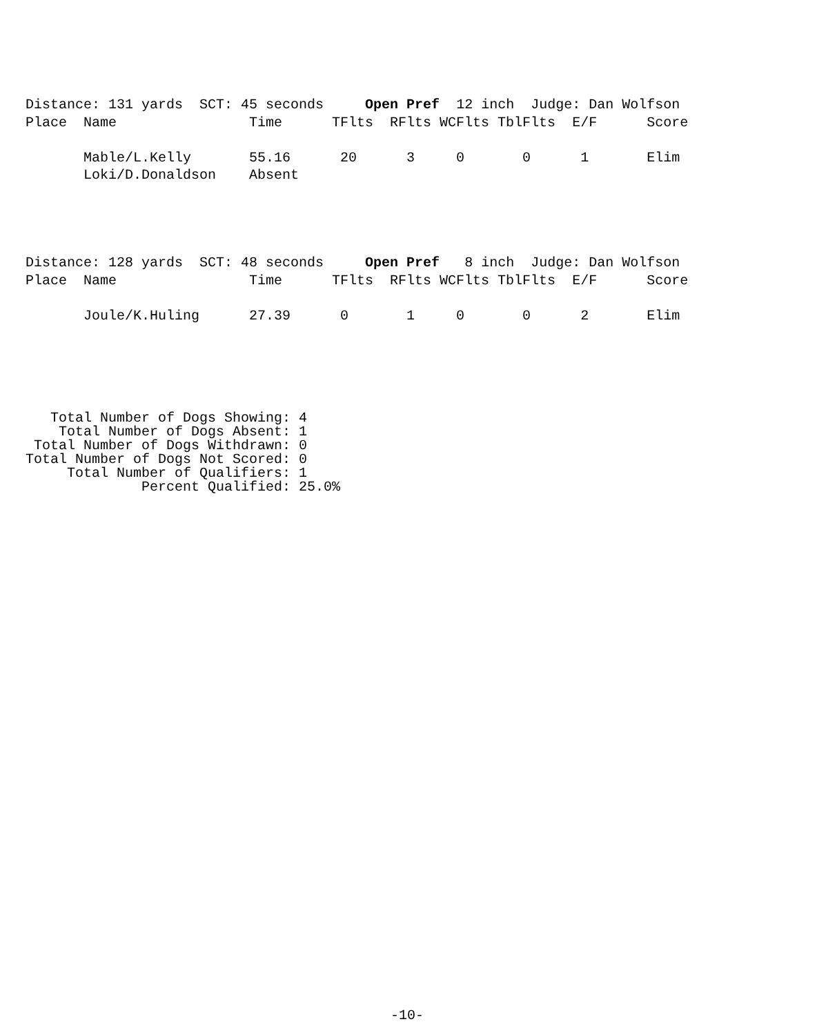Distance: 131 yards  SCT: 45 seconds     Open Pref  12 inch  Judge: Dan Wolfson
Place  Name                Time      TFlts  RFlts WCFlts TblFlts  E/F      Score

       Mable/L.Kelly       55.16      20      3     0       0      1       Elim
       Loki/D.Donaldson    Absent
Distance: 128 yards  SCT: 48 seconds     Open Pref   8 inch  Judge: Dan Wolfson
Place  Name                Time      TFlts  RFlts WCFlts TblFlts  E/F      Score

       Joule/K.Huling      27.39      0       1     0       0      2       Elim
   Total Number of Dogs Showing: 4
    Total Number of Dogs Absent: 1
 Total Number of Dogs Withdrawn: 0
Total Number of Dogs Not Scored: 0
     Total Number of Qualifiers: 1
              Percent Qualified: 25.0%
-10-